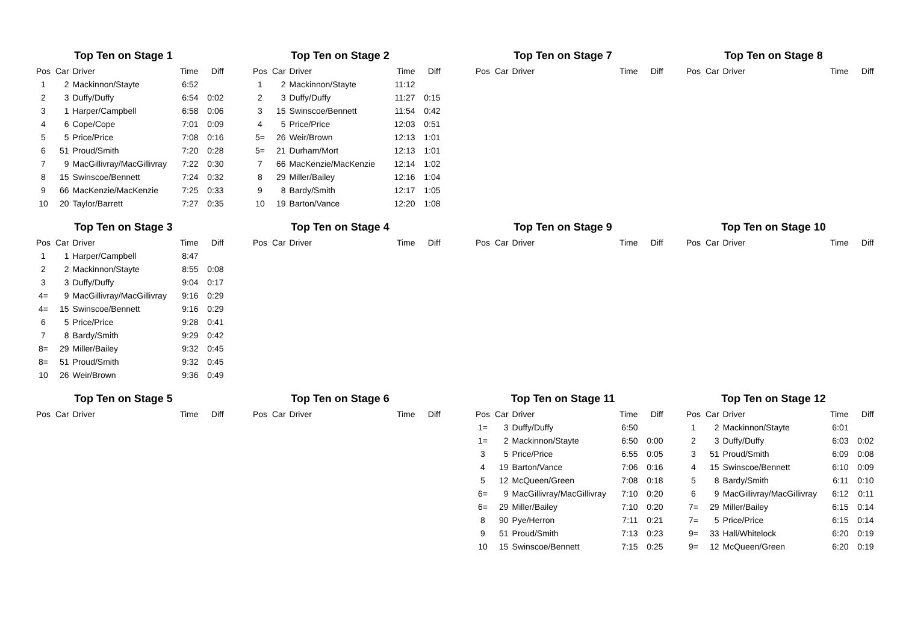Top Ten on Stage 1
| Pos | Car | Driver | Time | Diff |
| --- | --- | --- | --- | --- |
| 1 | 2 | Mackinnon/Stayte | 6:52 | |
| 2 | 3 | Duffy/Duffy | 6:54 | 0:02 |
| 3 | 1 | Harper/Campbell | 6:58 | 0:06 |
| 4 | 6 | Cope/Cope | 7:01 | 0:09 |
| 5 | 5 | Price/Price | 7:08 | 0:16 |
| 6 | 51 | Proud/Smith | 7:20 | 0:28 |
| 7 | 9 | MacGillivray/MacGillivray | 7:22 | 0:30 |
| 8 | 15 | Swinscoe/Bennett | 7:24 | 0:32 |
| 9 | 66 | MacKenzie/MacKenzie | 7:25 | 0:33 |
| 10 | 20 | Taylor/Barrett | 7:27 | 0:35 |
Top Ten on Stage 2
| Pos | Car | Driver | Time | Diff |
| --- | --- | --- | --- | --- |
| 1 | 2 | Mackinnon/Stayte | 11:12 | |
| 2 | 3 | Duffy/Duffy | 11:27 | 0:15 |
| 3 | 15 | Swinscoe/Bennett | 11:54 | 0:42 |
| 4 | 5 | Price/Price | 12:03 | 0:51 |
| 5= | 26 | Weir/Brown | 12:13 | 1:01 |
| 5= | 21 | Durham/Mort | 12:13 | 1:01 |
| 7 | 66 | MacKenzie/MacKenzie | 12:14 | 1:02 |
| 8 | 29 | Miller/Bailey | 12:16 | 1:04 |
| 9 | 8 | Bardy/Smith | 12:17 | 1:05 |
| 10 | 19 | Barton/Vance | 12:20 | 1:08 |
Top Ten on Stage 7
| Pos | Car | Driver | Time | Diff |
| --- | --- | --- | --- | --- |
Top Ten on Stage 8
| Pos | Car | Driver | Time | Diff |
| --- | --- | --- | --- | --- |
Top Ten on Stage 3
| Pos | Car | Driver | Time | Diff |
| --- | --- | --- | --- | --- |
| 1 | 1 | Harper/Campbell | 8:47 | |
| 2 | 2 | Mackinnon/Stayte | 8:55 | 0:08 |
| 3 | 3 | Duffy/Duffy | 9:04 | 0:17 |
| 4= | 9 | MacGillivray/MacGillivray | 9:16 | 0:29 |
| 4= | 15 | Swinscoe/Bennett | 9:16 | 0:29 |
| 6 | 5 | Price/Price | 9:28 | 0:41 |
| 7 | 8 | Bardy/Smith | 9:29 | 0:42 |
| 8= | 29 | Miller/Bailey | 9:32 | 0:45 |
| 8= | 51 | Proud/Smith | 9:32 | 0:45 |
| 10 | 26 | Weir/Brown | 9:36 | 0:49 |
Top Ten on Stage 4
| Pos | Car | Driver | Time | Diff |
| --- | --- | --- | --- | --- |
Top Ten on Stage 9
| Pos | Car | Driver | Time | Diff |
| --- | --- | --- | --- | --- |
Top Ten on Stage 10
| Pos | Car | Driver | Time | Diff |
| --- | --- | --- | --- | --- |
Top Ten on Stage 5
| Pos | Car | Driver | Time | Diff |
| --- | --- | --- | --- | --- |
Top Ten on Stage 6
| Pos | Car | Driver | Time | Diff |
| --- | --- | --- | --- | --- |
Top Ten on Stage 11
| Pos | Car | Driver | Time | Diff |
| --- | --- | --- | --- | --- |
| 1= | 3 | Duffy/Duffy | 6:50 | |
| 1= | 2 | Mackinnon/Stayte | 6:50 | 0:00 |
| 3 | 5 | Price/Price | 6:55 | 0:05 |
| 4 | 19 | Barton/Vance | 7:06 | 0:16 |
| 5 | 12 | McQueen/Green | 7:08 | 0:18 |
| 6= | 9 | MacGillivray/MacGillivray | 7:10 | 0:20 |
| 6= | 29 | Miller/Bailey | 7:10 | 0:20 |
| 8 | 90 | Pye/Herron | 7:11 | 0:21 |
| 9 | 51 | Proud/Smith | 7:13 | 0:23 |
| 10 | 15 | Swinscoe/Bennett | 7:15 | 0:25 |
Top Ten on Stage 12
| Pos | Car | Driver | Time | Diff |
| --- | --- | --- | --- | --- |
| 1 | 2 | Mackinnon/Stayte | 6:01 | |
| 2 | 3 | Duffy/Duffy | 6:03 | 0:02 |
| 3 | 51 | Proud/Smith | 6:09 | 0:08 |
| 4 | 15 | Swinscoe/Bennett | 6:10 | 0:09 |
| 5 | 8 | Bardy/Smith | 6:11 | 0:10 |
| 6 | 9 | MacGillivray/MacGillivray | 6:12 | 0:11 |
| 7= | 29 | Miller/Bailey | 6:15 | 0:14 |
| 7= | 5 | Price/Price | 6:15 | 0:14 |
| 9= | 33 | Hall/Whitelock | 6:20 | 0:19 |
| 9= | 12 | McQueen/Green | 6:20 | 0:19 |